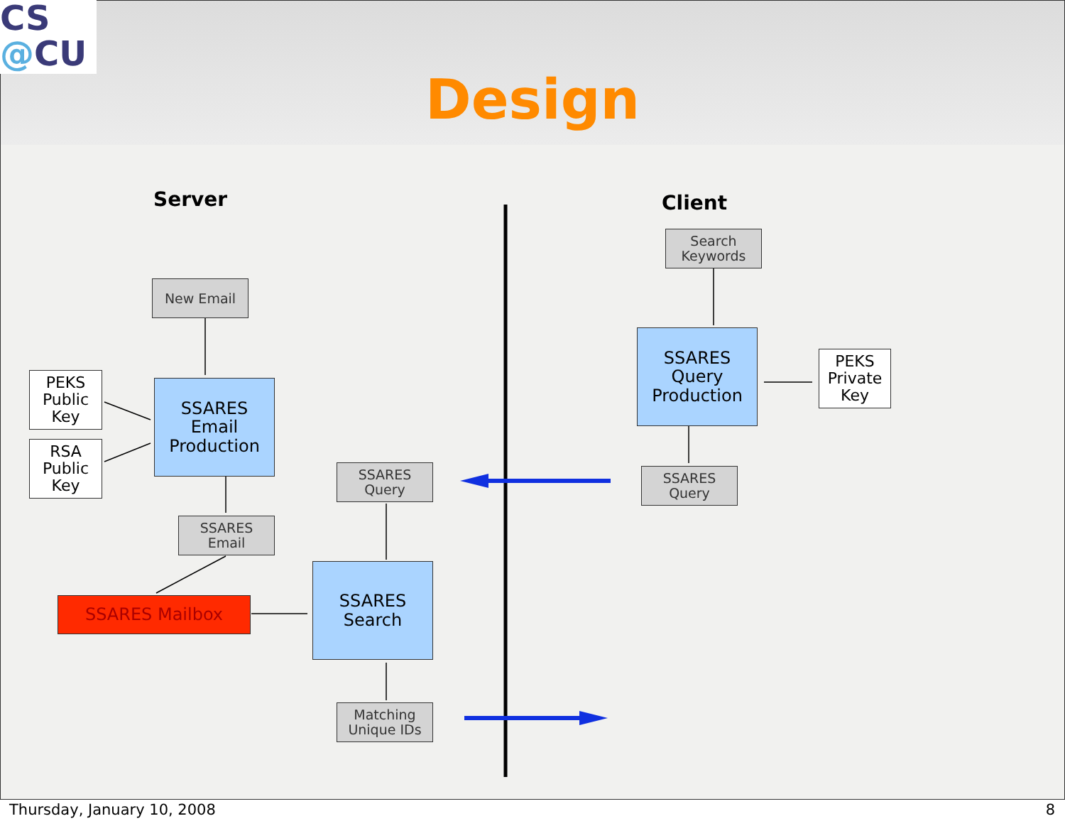CS
@CU
Design
Server Client
New Email
PEKS
Public
Key
RSA
Public
Key
SSARES
Email
Production
SSARES
Email
SSARES Mailbox
SSARES
Query
SSARES
Search
Matching
Unique IDs
Search
Keywords
SSARES
Query
Production
PEKS
Private
Key
SSARES
Query
Thursday, January 10, 2008 8